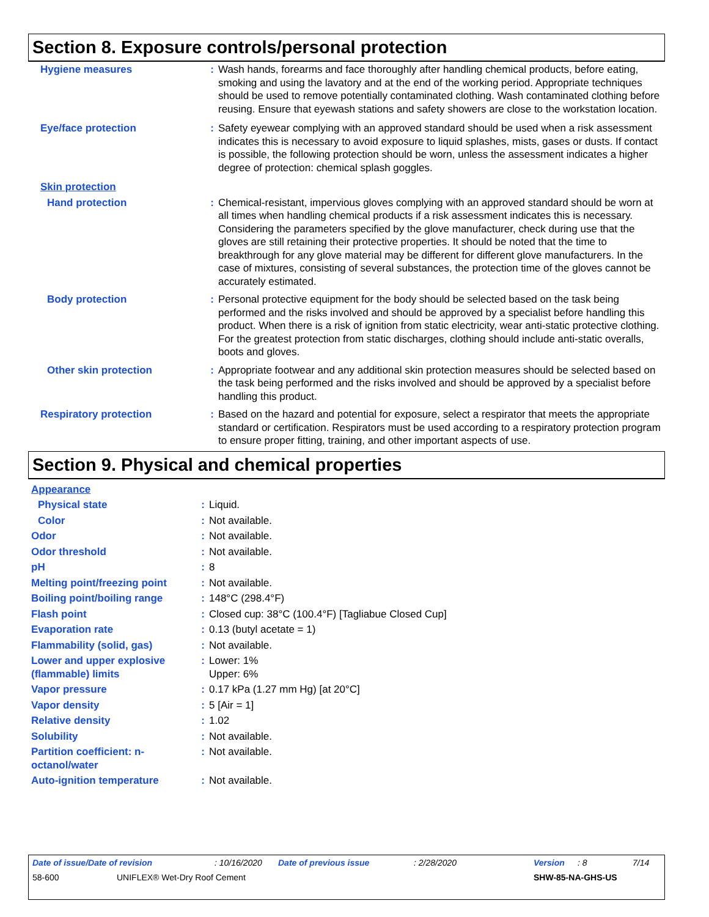Section 8. Exposure controls/personal protection
| Hygiene measures | : | Wash hands, forearms and face thoroughly after handling chemical products, before eating, smoking and using the lavatory and at the end of the working period. Appropriate techniques should be used to remove potentially contaminated clothing. Wash contaminated clothing before reusing. Ensure that eyewash stations and safety showers are close to the workstation location. |
| Eye/face protection | : | Safety eyewear complying with an approved standard should be used when a risk assessment indicates this is necessary to avoid exposure to liquid splashes, mists, gases or dusts. If contact is possible, the following protection should be worn, unless the assessment indicates a higher degree of protection: chemical splash goggles. |
| Skin protection | | |
| Hand protection | : | Chemical-resistant, impervious gloves complying with an approved standard should be worn at all times when handling chemical products if a risk assessment indicates this is necessary. Considering the parameters specified by the glove manufacturer, check during use that the gloves are still retaining their protective properties. It should be noted that the time to breakthrough for any glove material may be different for different glove manufacturers. In the case of mixtures, consisting of several substances, the protection time of the gloves cannot be accurately estimated. |
| Body protection | : | Personal protective equipment for the body should be selected based on the task being performed and the risks involved and should be approved by a specialist before handling this product. When there is a risk of ignition from static electricity, wear anti-static protective clothing. For the greatest protection from static discharges, clothing should include anti-static overalls, boots and gloves. |
| Other skin protection | : | Appropriate footwear and any additional skin protection measures should be selected based on the task being performed and the risks involved and should be approved by a specialist before handling this product. |
| Respiratory protection | : | Based on the hazard and potential for exposure, select a respirator that meets the appropriate standard or certification. Respirators must be used according to a respiratory protection program to ensure proper fitting, training, and other important aspects of use. |
Section 9. Physical and chemical properties
| Appearance | | |
| Physical state | : | Liquid. |
| Color | : | Not available. |
| Odor | : | Not available. |
| Odor threshold | : | Not available. |
| pH | : | 8 |
| Melting point/freezing point | : | Not available. |
| Boiling point/boiling range | : | 148°C (298.4°F) |
| Flash point | : | Closed cup: 38°C (100.4°F) [Tagliabue Closed Cup] |
| Evaporation rate | : | 0.13 (butyl acetate = 1) |
| Flammability (solid, gas) | : | Not available. |
| Lower and upper explosive (flammable) limits | : | Lower: 1% Upper: 6% |
| Vapor pressure | : | 0.17 kPa (1.27 mm Hg) [at 20°C] |
| Vapor density | : | 5 [Air = 1] |
| Relative density | : | 1.02 |
| Solubility | : | Not available. |
| Partition coefficient: n-octanol/water | : | Not available. |
| Auto-ignition temperature | : | Not available. |
Date of issue/Date of revision: 10/16/2020 Date of previous issue: 2/28/2020 Version: 8 7/14
58-600 UNIFLEX® Wet-Dry Roof Cement SHW-85-NA-GHS-US